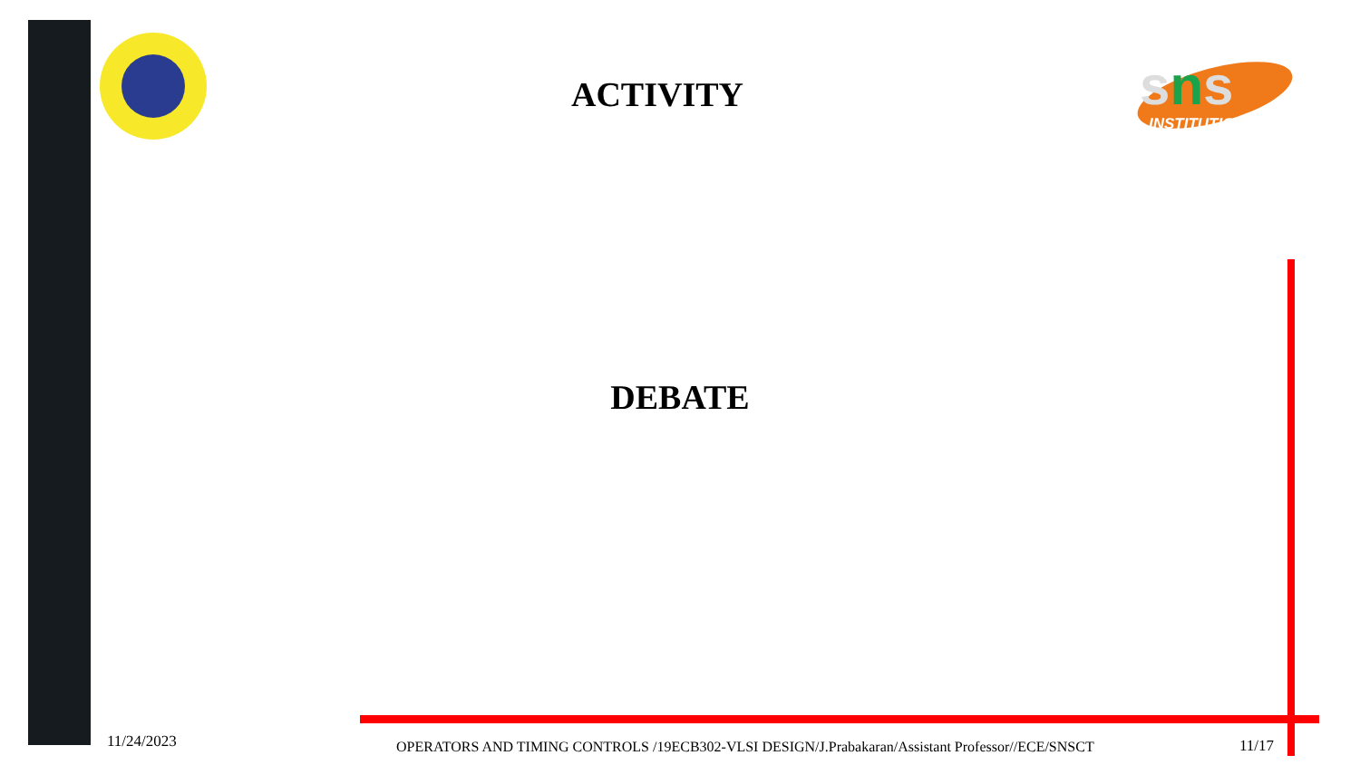sns
INSTITUTIONS
ACTIVITY
DEBATE
11/24/2023
OPERATORS AND TIMING CONTROLS /19ECB302-VLSI DESIGN/J.Prabakaran/Assistant Professor//ECE/SNSCT
11/17